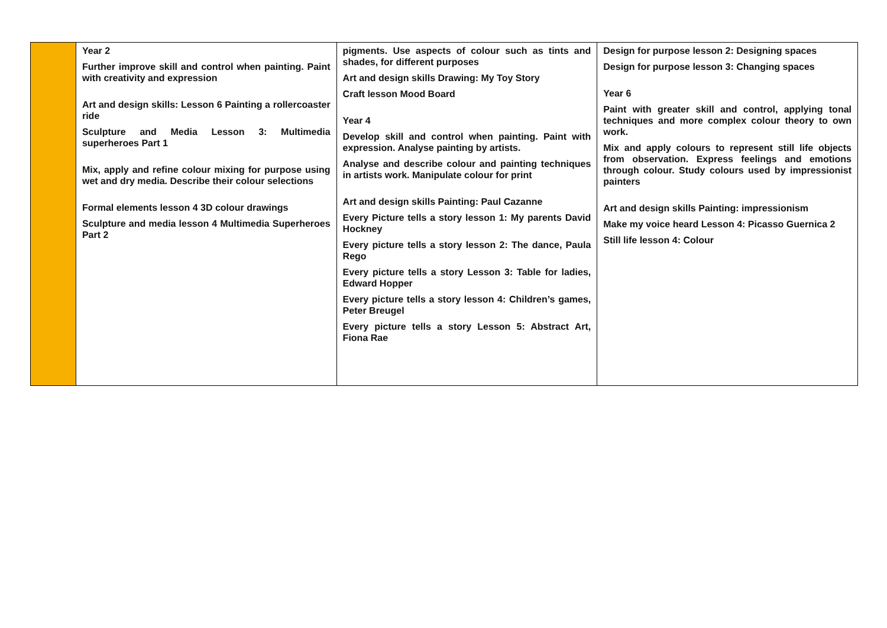| | Year 2 Further improve skill and control when painting. Paint with creativity and expression Art and design skills: Lesson 6 Painting a rollercoaster ride Sculpture and Media Lesson 3: Multimedia superheroes Part 1 Mix, apply and refine colour mixing for purpose using wet and dry media. Describe their colour selections Formal elements lesson 4 3D colour drawings Sculpture and media lesson 4 Multimedia Superheroes Part 2 | pigments. Use aspects of colour such as tints and shades, for different purposes Art and design skills Drawing: My Toy Story Craft lesson Mood Board Year 4 Develop skill and control when painting. Paint with expression. Analyse painting by artists. Analyse and describe colour and painting techniques in artists work. Manipulate colour for print Art and design skills Painting: Paul Cazanne Every Picture tells a story lesson 1: My parents David Hockney Every picture tells a story lesson 2: The dance, Paula Rego Every picture tells a story Lesson 3: Table for ladies, Edward Hopper Every picture tells a story lesson 4: Children’s games, Peter Breugel Every picture tells a story Lesson 5: Abstract Art, Fiona Rae | Design for purpose lesson 2: Designing spaces Design for purpose lesson 3: Changing spaces Year 6 Paint with greater skill and control, applying tonal techniques and more complex colour theory to own work. Mix and apply colours to represent still life objects from observation. Express feelings and emotions through colour. Study colours used by impressionist painters Art and design skills Painting: impressionism Make my voice heard Lesson 4: Picasso Guernica 2 Still life lesson 4: Colour |